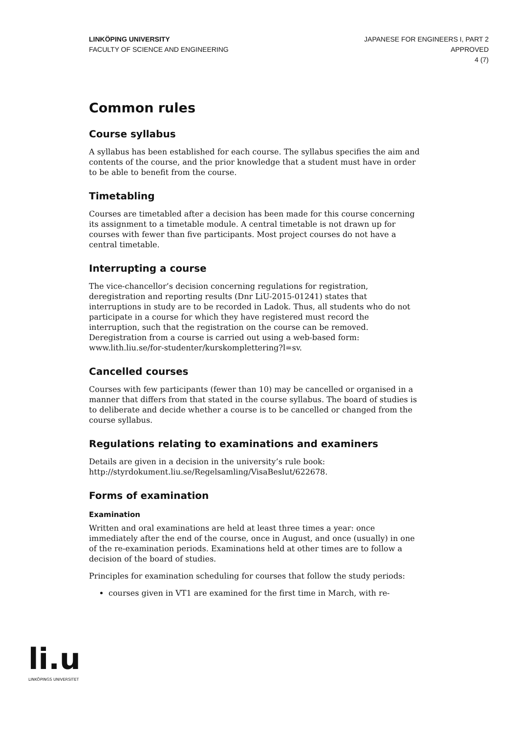LINKÖPING UNIVERSITY
FACULTY OF SCIENCE AND ENGINEERING
JAPANESE FOR ENGINEERS I, PART 2
APPROVED
4 (7)
Common rules
Course syllabus
A syllabus has been established for each course. The syllabus specifies the aim and contents of the course, and the prior knowledge that a student must have in order to be able to benefit from the course.
Timetabling
Courses are timetabled after a decision has been made for this course concerning its assignment to a timetable module. A central timetable is not drawn up for courses with fewer than five participants. Most project courses do not have a central timetable.
Interrupting a course
The vice-chancellor’s decision concerning regulations for registration, deregistration and reporting results (Dnr LiU-2015-01241) states that interruptions in study are to be recorded in Ladok. Thus, all students who do not participate in a course for which they have registered must record the interruption, such that the registration on the course can be removed. Deregistration from a course is carried out using a web-based form: www.lith.liu.se/for-studenter/kurskomplettering?l=sv.
Cancelled courses
Courses with few participants (fewer than 10) may be cancelled or organised in a manner that differs from that stated in the course syllabus. The board of studies is to deliberate and decide whether a course is to be cancelled or changed from the course syllabus.
Regulations relating to examinations and examiners
Details are given in a decision in the university’s rule book: http://styrdokument.liu.se/Regelsamling/VisaBeslut/622678.
Forms of examination
Examination
Written and oral examinations are held at least three times a year: once immediately after the end of the course, once in August, and once (usually) in one of the re-examination periods. Examinations held at other times are to follow a decision of the board of studies.
Principles for examination scheduling for courses that follow the study periods:
courses given in VT1 are examined for the first time in March, with re-
li.u
LINKÖPINGS UNIVERSITET